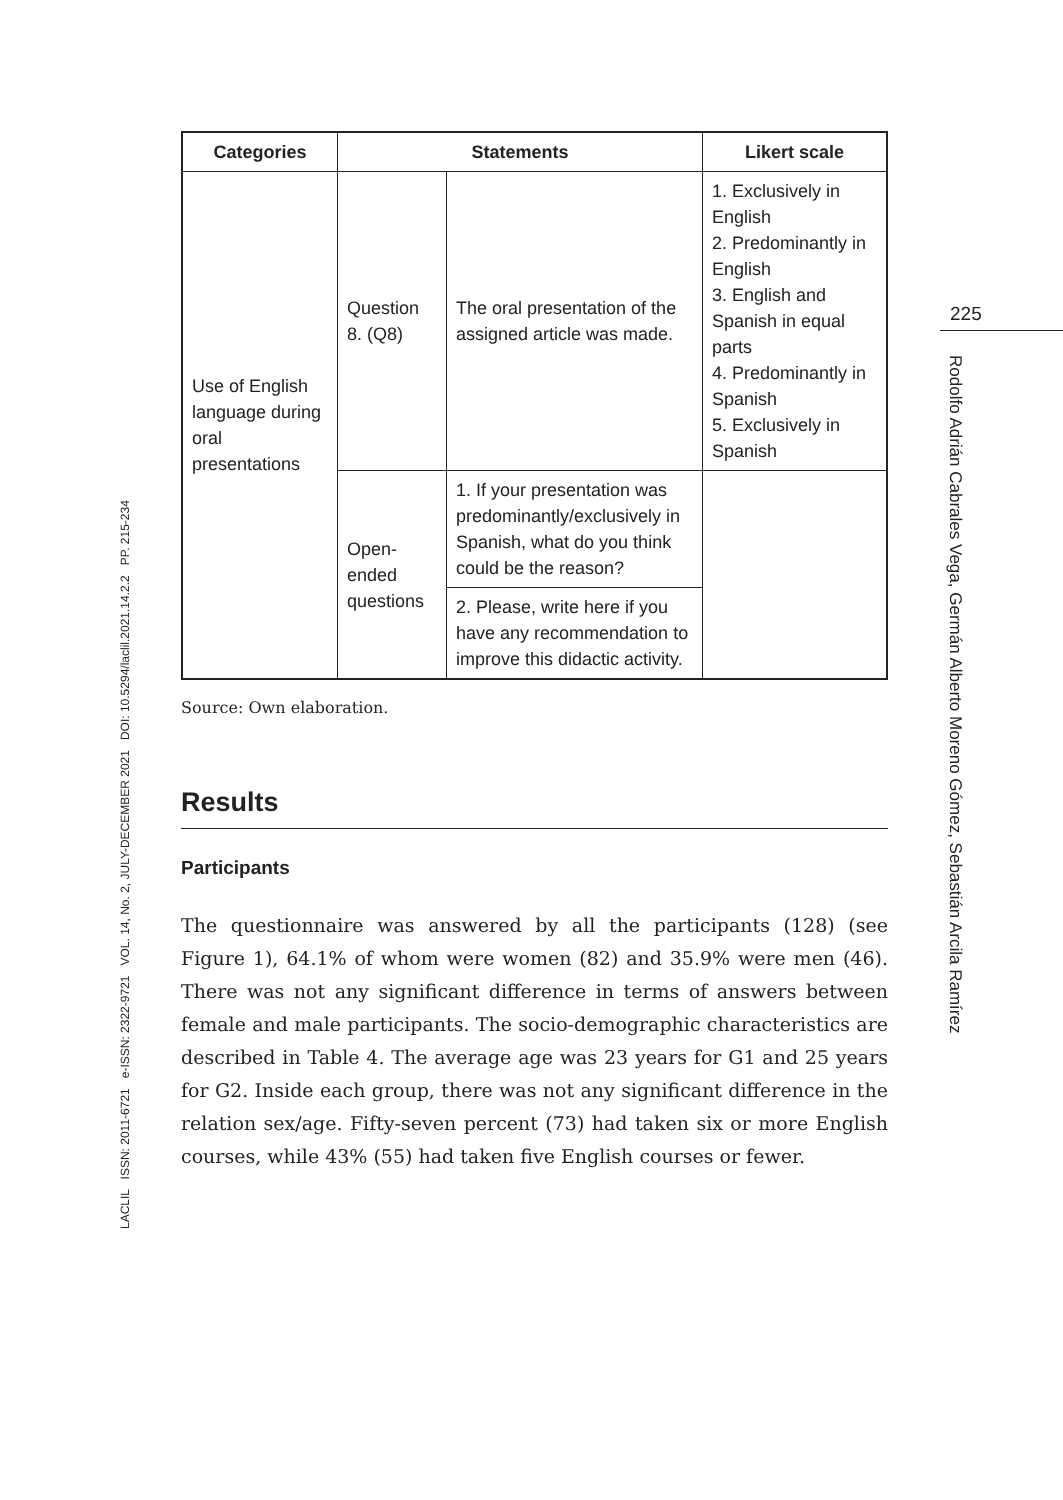| Categories | Statements | | Likert scale |
| --- | --- | --- | --- |
| Use of English language during oral presentations | Question 8. (Q8) | The oral presentation of the assigned article was made. | 1. Exclusively in English 2. Predominantly in English 3. English and Spanish in equal parts 4. Predominantly in Spanish 5. Exclusively in Spanish |
| | Open-ended questions | 1. If your presentation was predominantly/exclusively in Spanish, what do you think could be the reason? | |
| | | 2. Please, write here if you have any recommendation to improve this didactic activity. | |
Source: Own elaboration.
Results
Participants
The questionnaire was answered by all the participants (128) (see Figure 1), 64.1% of whom were women (82) and 35.9% were men (46). There was not any significant difference in terms of answers between female and male participants. The socio-demographic characteristics are described in Table 4. The average age was 23 years for G1 and 25 years for G2. Inside each group, there was not any significant difference in the relation sex/age. Fifty-seven percent (73) had taken six or more English courses, while 43% (55) had taken five English courses or fewer.
225
Rodolfo Adrián Cabrales Vega, Germán Alberto Moreno Gómez, Sebastián Arcila Ramírez
LACLIL ISSN: 2011-6721 e-ISSN: 2322-9721 VOL. 14, No. 2, JULY-DECEMBER 2021 DOI: 10.5294/laclil.2021.14.2.2 PP. 215-234